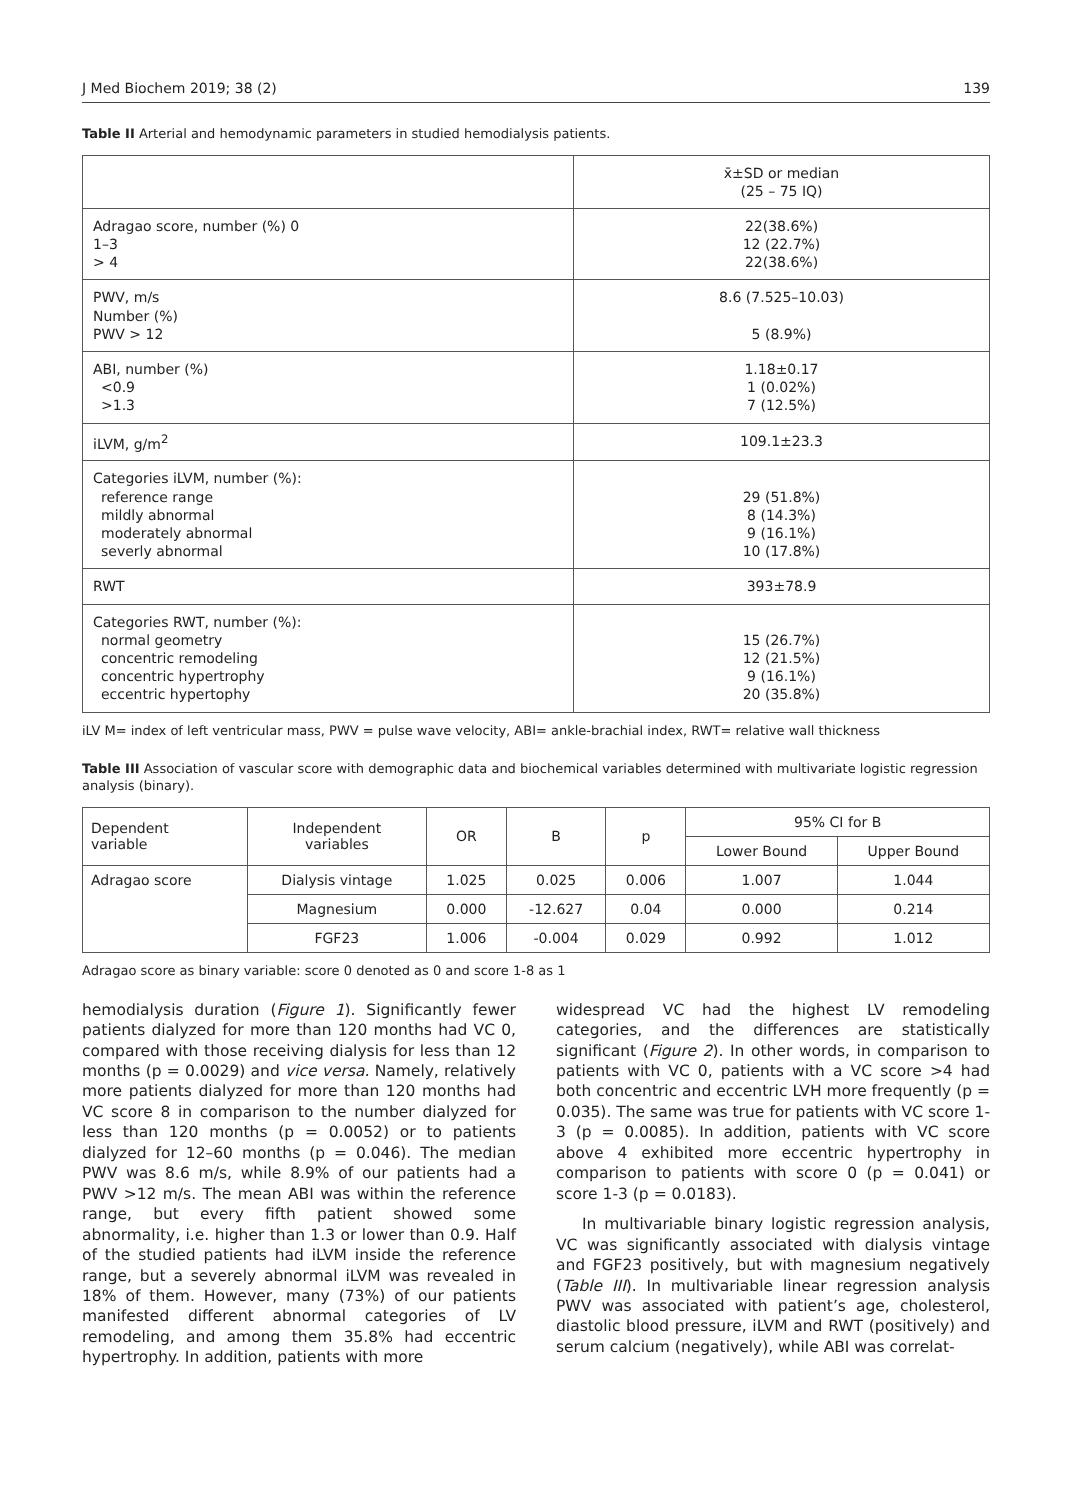J Med Biochem 2019; 38 (2) 139
Table II Arterial and hemodynamic parameters in studied hemodialysis patients.
| | x̄±SD or median (25 – 75 IQ) |
| Adragao score, number (%) 0 1–3 > 4 | 22(38.6%) 12 (22.7%) 22(38.6%) |
| PWV, m/s Number (%) PWV > 12 | 8.6 (7.525–10.03) 5 (8.9%) |
| ABI, number (%) <0.9 >1.3 | 1.18±0.17 1 (0.02%) 7 (12.5%) |
| iLVM, g/m<sup>2</sup> | 109.1±23.3 |
| Categories iLVM, number (%): reference range mildly abnormal moderately abnormal severly abnormal | 29 (51.8%) 8 (14.3%) 9 (16.1%) 10 (17.8%) |
| RWT | 393±78.9 |
| Categories RWT, number (%): normal geometry concentric remodeling concentric hypertrophy eccentric hypertophy | 15 (26.7%) 12 (21.5%) 9 (16.1%) 20 (35.8%) |
iLV M= index of left ventricular mass, PWV = pulse wave velocity, ABI= ankle-brachial index, RWT= relative wall thickness
Table III Association of vascular score with demographic data and biochemical variables determined with multivariate logistic regression analysis (binary).
| Dependent variable | Independent variables | OR | B | p | 95% CI for B | |
| --- | --- | --- | --- | --- | --- | --- |
| | | | | | Lower Bound | Upper Bound |
| Adragao score | Dialysis vintage | 1.025 | 0.025 | 0.006 | 1.007 | 1.044 |
| | Magnesium | 0.000 | -12.627 | 0.04 | 0.000 | 0.214 |
| | FGF23 | 1.006 | -0.004 | 0.029 | 0.992 | 1.012 |
Adragao score as binary variable: score 0 denoted as 0 and score 1-8 as 1
hemodialysis duration (Figure 1). Significantly fewer patients dialyzed for more than 120 months had VC 0, compared with those receiving dialysis for less than 12 months (p = 0.0029) and vice versa. Namely, relatively more patients dialyzed for more than 120 months had VC score 8 in comparison to the number dialyzed for less than 120 months (p = 0.0052) or to patients dialyzed for 12–60 months (p = 0.046). The median PWV was 8.6 m/s, while 8.9% of our patients had a PWV >12 m/s. The mean ABI was within the reference range, but every fifth patient showed some abnormality, i.e. higher than 1.3 or lower than 0.9. Half of the studied patients had iLVM inside the reference range, but a severely abnormal iLVM was revealed in 18% of them. However, many (73%) of our patients manifested different abnormal categories of LV remodeling, and among them 35.8% had eccentric hypertrophy. In addition, patients with more
widespread VC had the highest LV remodeling categories, and the differences are statistically significant (Figure 2). In other words, in comparison to patients with VC 0, patients with a VC score >4 had both concentric and eccentric LVH more frequently (p = 0.035). The same was true for patients with VC score 1-3 (p = 0.0085). In addition, patients with VC score above 4 exhibited more eccentric hypertrophy in comparison to patients with score 0 (p = 0.041) or score 1-3 (p = 0.0183).
In multivariable binary logistic regression analysis, VC was significantly associated with dialysis vintage and FGF23 positively, but with magnesium negatively (Table III). In multivariable linear regression analysis PWV was associated with patient’s age, cholesterol, diastolic blood pressure, iLVM and RWT (positively) and serum calcium (negatively), while ABI was correlat-